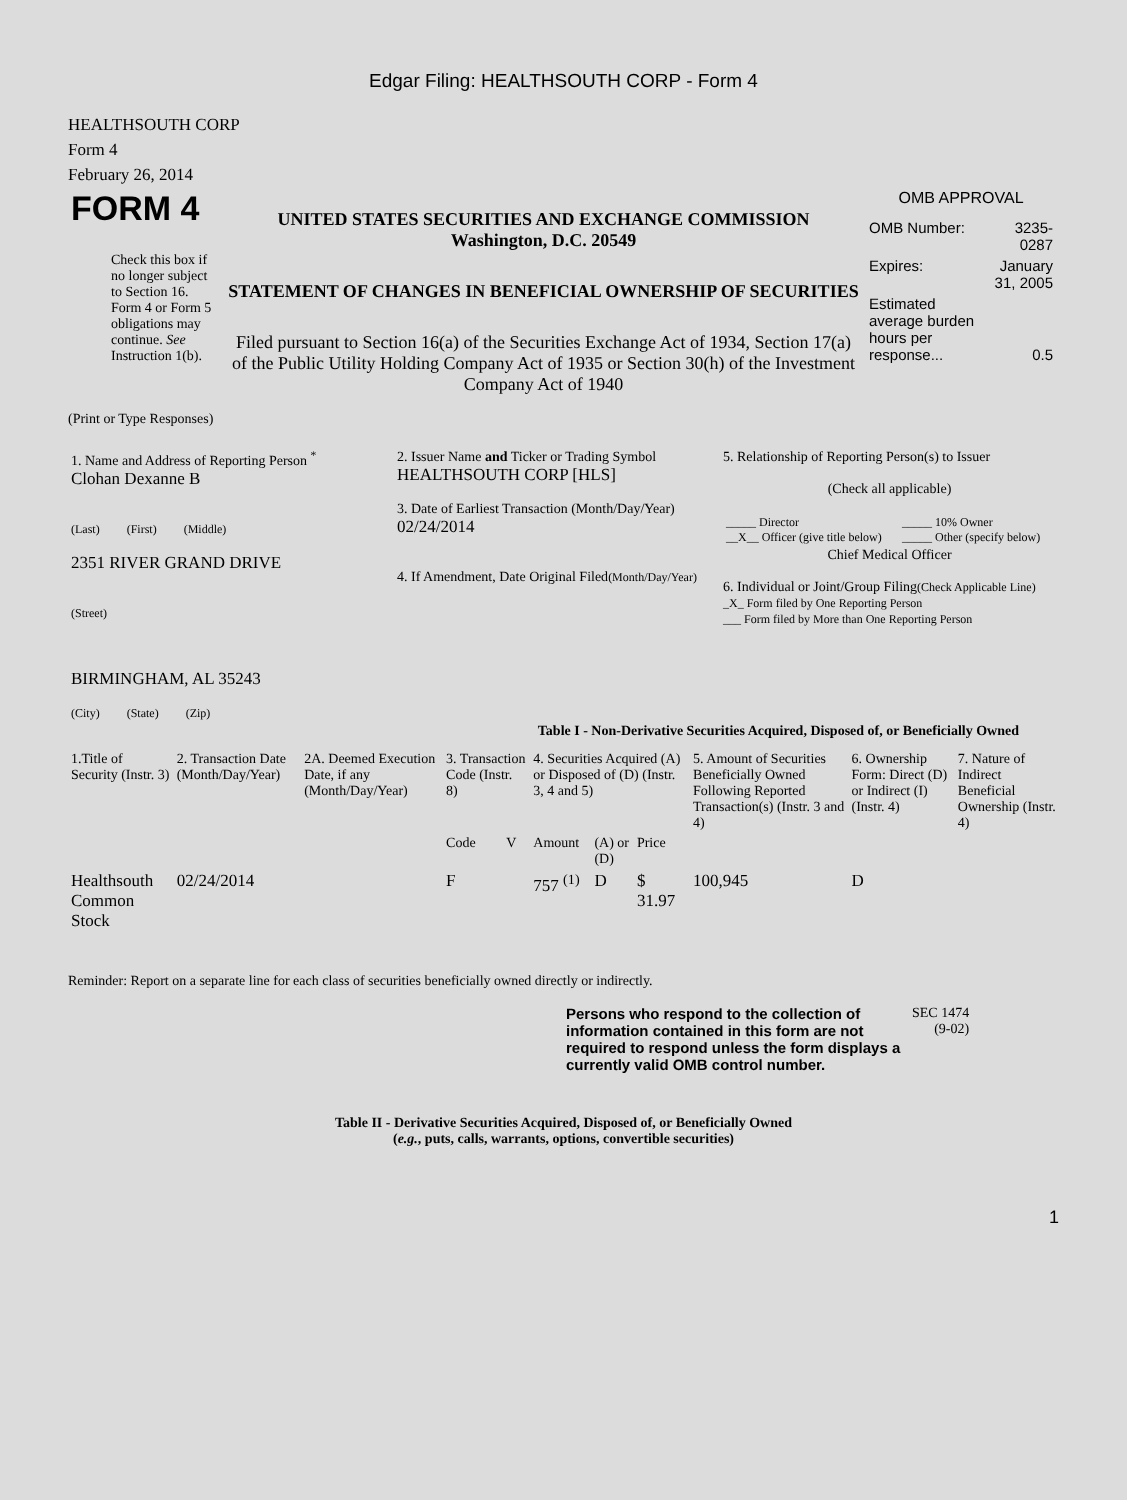Edgar Filing: HEALTHSOUTH CORP - Form 4
HEALTHSOUTH CORP
Form 4
February 26, 2014
| FORM 4 Check this box if no longer subject to Section 16. Form 4 or Form 5 obligations may continue. See Instruction 1(b). | UNITED STATES SECURITIES AND EXCHANGE COMMISSION Washington, D.C. 20549 STATEMENT OF CHANGES IN BENEFICIAL OWNERSHIP OF SECURITIES Filed pursuant to Section 16(a) of the Securities Exchange Act of 1934, Section 17(a) of the Public Utility Holding Company Act of 1935 or Section 30(h) of the Investment Company Act of 1940 | OMB APPROVAL / OMB Number: / 3235-0287 / / Expires: / January 31, 2005 / / Estimated average burden hours per response... / 0.5 / |
(Print or Type Responses)
| 1. Name and Address of Reporting Person <sup>*</sup> Clohan Dexanne B (Last) (First) (Middle) 2351 RIVER GRAND DRIVE (Street) BIRMINGHAM, AL 35243 (City) (State) (Zip) | 2. Issuer Name and Ticker or Trading Symbol HEALTHSOUTH CORP [HLS] 3. Date of Earliest Transaction (Month/Day/Year) 02/24/2014 4. If Amendment, Date Original Filed (Month/Day/Year) | 5. Relationship of Reporting Person(s) to Issuer (Check all applicable) / _____ Director __X__ Officer (give title below) / _____ 10% Owner _____ Other (specify below) / Chief Medical Officer 6. Individual or Joint/Group Filing (Check Applicable Line) _X_ Form filed by One Reporting Person ___ Form filed by More than One Reporting Person |
Table I - Non-Derivative Securities Acquired, Disposed of, or Beneficially Owned
| 1.Title of Security (Instr. 3) | 2. Transaction Date (Month/Day/Year) | 2A. Deemed Execution Date, if any (Month/Day/Year) | 3. Transaction Code (Instr. 8) | | 4. Securities Acquired (A) or Disposed of (D) (Instr. 3, 4 and 5) | | | 5. Amount of Securities Beneficially Owned Following Reported Transaction(s) (Instr. 3 and 4) | 6. Ownership Form: Direct (D) or Indirect (I) (Instr. 4) | 7. Nature of Indirect Beneficial Ownership (Instr. 4) |
| --- | --- | --- | --- | --- | --- | --- | --- | --- | --- | --- |
| | | | Code | V | Amount | (A) or (D) | Price | | | |
| Healthsouth Common Stock | 02/24/2014 | | F | | 757 <sup>(1)</sup> | D | $ 31.97 | 100,945 | D | |
Reminder: Report on a separate line for each class of securities beneficially owned directly or indirectly.
| Persons who respond to the collection of information contained in this form are not required to respond unless the form displays a currently valid OMB control number. | SEC 1474 (9-02) |
Table II - Derivative Securities Acquired, Disposed of, or Beneficially Owned
(e.g., puts, calls, warrants, options, convertible securities)
1